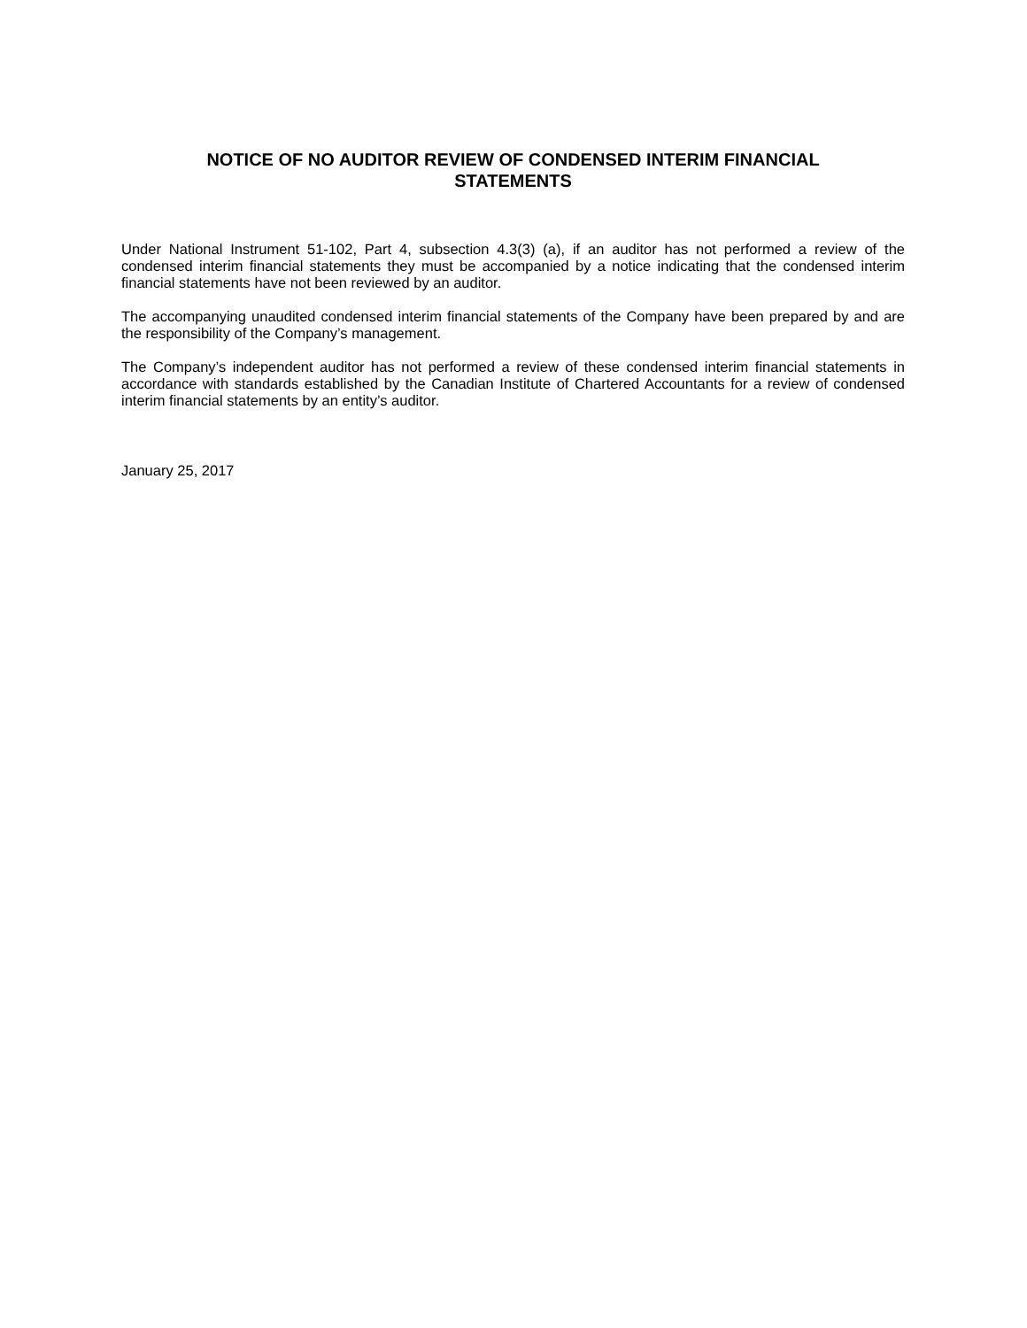NOTICE OF NO AUDITOR REVIEW OF CONDENSED INTERIM FINANCIAL
STATEMENTS
Under National Instrument 51-102, Part 4, subsection 4.3(3) (a), if an auditor has not performed a review of the condensed interim financial statements they must be accompanied by a notice indicating that the condensed interim financial statements have not been reviewed by an auditor.
The accompanying unaudited condensed interim financial statements of the Company have been prepared by and are the responsibility of the Company’s management.
The Company’s independent auditor has not performed a review of these condensed interim financial statements in accordance with standards established by the Canadian Institute of Chartered Accountants for a review of condensed interim financial statements by an entity’s auditor.
January 25, 2017